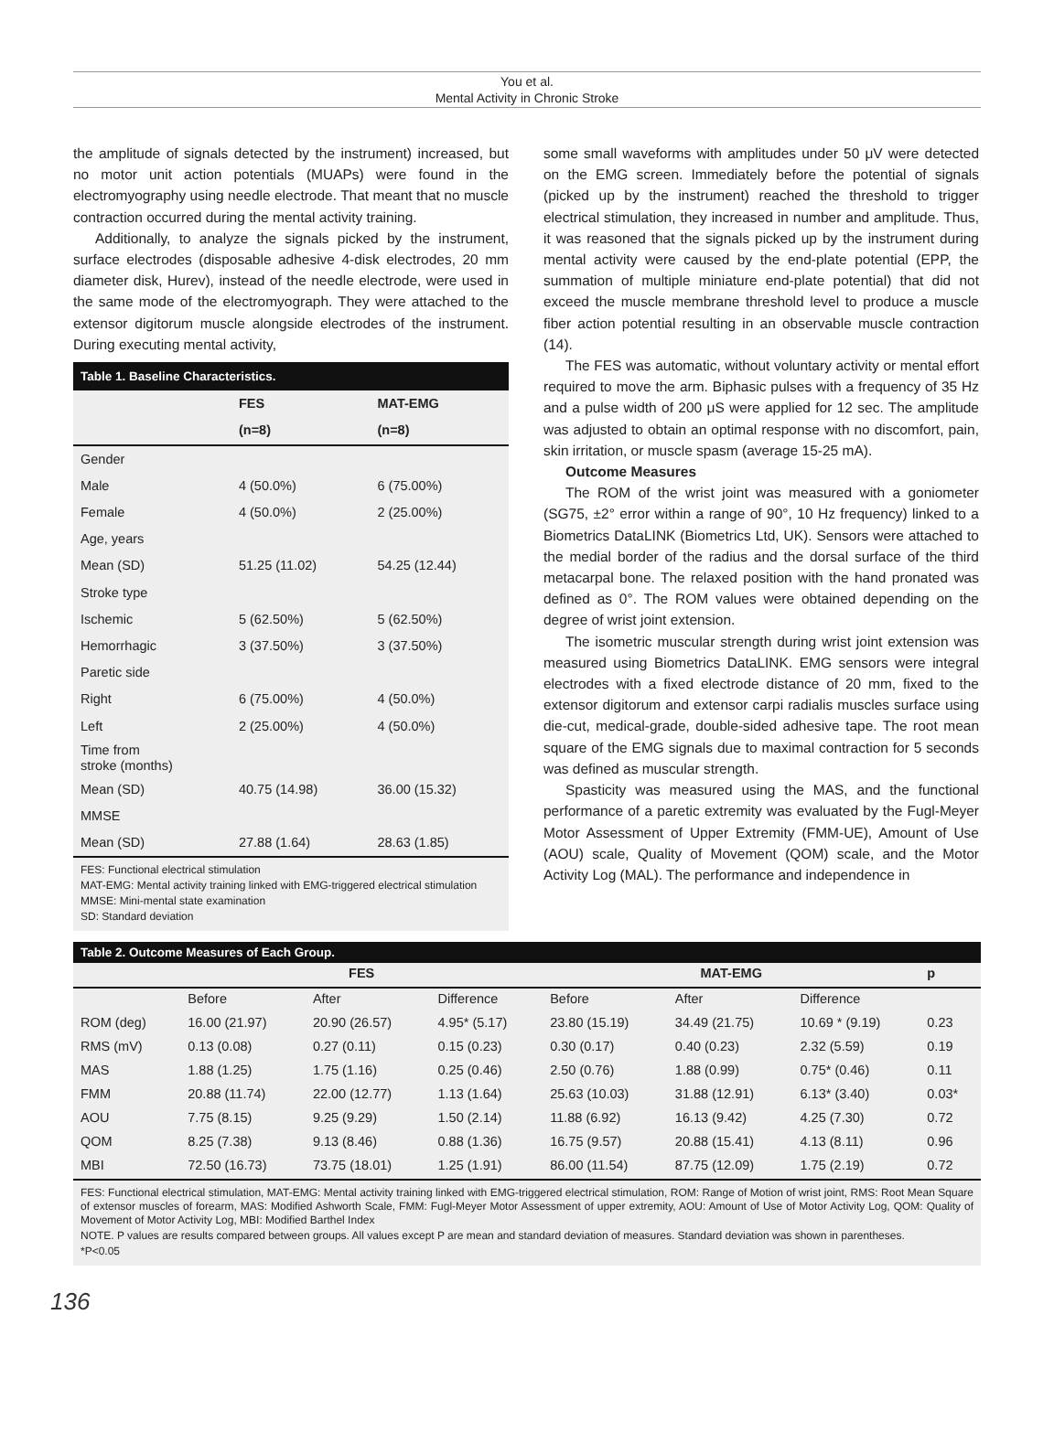You et al.
Mental Activity in Chronic Stroke
the amplitude of signals detected by the instrument) increased, but no motor unit action potentials (MUAPs) were found in the electromyography using needle electrode. That meant that no muscle contraction occurred during the mental activity training.
Additionally, to analyze the signals picked by the instrument, surface electrodes (disposable adhesive 4-disk electrodes, 20 mm diameter disk, Hurev), instead of the needle electrode, were used in the same mode of the electromyograph. They were attached to the extensor digitorum muscle alongside electrodes of the instrument. During executing mental activity,
Table 1. Baseline Characteristics.
| | FES | MAT-EMG |
| --- | --- | --- |
| | (n=8) | (n=8) |
| Gender | | |
| Male | 4 (50.0%) | 6 (75.00%) |
| Female | 4 (50.0%) | 2 (25.00%) |
| Age, years | | |
| Mean (SD) | 51.25 (11.02) | 54.25 (12.44) |
| Stroke type | | |
| Ischemic | 5 (62.50%) | 5 (62.50%) |
| Hemorrhagic | 3 (37.50%) | 3 (37.50%) |
| Paretic side | | |
| Right | 6 (75.00%) | 4 (50.0%) |
| Left | 2 (25.00%) | 4 (50.0%) |
| Time from stroke (months) | | |
| Mean (SD) | 40.75 (14.98) | 36.00 (15.32) |
| MMSE | | |
| Mean (SD) | 27.88 (1.64) | 28.63 (1.85) |
FES: Functional electrical stimulation
MAT-EMG: Mental activity training linked with EMG-triggered electrical stimulation
MMSE: Mini-mental state examination
SD: Standard deviation
some small waveforms with amplitudes under 50 μV were detected on the EMG screen. Immediately before the potential of signals (picked up by the instrument) reached the threshold to trigger electrical stimulation, they increased in number and amplitude. Thus, it was reasoned that the signals picked up by the instrument during mental activity were caused by the end-plate potential (EPP, the summation of multiple miniature end-plate potential) that did not exceed the muscle membrane threshold level to produce a muscle fiber action potential resulting in an observable muscle contraction (14).
The FES was automatic, without voluntary activity or mental effort required to move the arm. Biphasic pulses with a frequency of 35 Hz and a pulse width of 200 μS were applied for 12 sec. The amplitude was adjusted to obtain an optimal response with no discomfort, pain, skin irritation, or muscle spasm (average 15-25 mA).
Outcome Measures
The ROM of the wrist joint was measured with a goniometer (SG75, ±2° error within a range of 90°, 10 Hz frequency) linked to a Biometrics DataLINK (Biometrics Ltd, UK). Sensors were attached to the medial border of the radius and the dorsal surface of the third metacarpal bone. The relaxed position with the hand pronated was defined as 0°. The ROM values were obtained depending on the degree of wrist joint extension.
The isometric muscular strength during wrist joint extension was measured using Biometrics DataLINK. EMG sensors were integral electrodes with a fixed electrode distance of 20 mm, fixed to the extensor digitorum and extensor carpi radialis muscles surface using die-cut, medical-grade, double-sided adhesive tape. The root mean square of the EMG signals due to maximal contraction for 5 seconds was defined as muscular strength.
Spasticity was measured using the MAS, and the functional performance of a paretic extremity was evaluated by the Fugl-Meyer Motor Assessment of Upper Extremity (FMM-UE), Amount of Use (AOU) scale, Quality of Movement (QOM) scale, and the Motor Activity Log (MAL). The performance and independence in
Table 2. Outcome Measures of Each Group.
| | FES | | | MAT-EMG | | | p |
| --- | --- | --- | --- | --- | --- | --- | --- |
| | Before | After | Difference | Before | After | Difference | |
| ROM (deg) | 16.00 (21.97) | 20.90 (26.57) | 4.95* (5.17) | 23.80 (15.19) | 34.49 (21.75) | 10.69 * (9.19) | 0.23 |
| RMS (mV) | 0.13 (0.08) | 0.27 (0.11) | 0.15 (0.23) | 0.30 (0.17) | 0.40 (0.23) | 2.32 (5.59) | 0.19 |
| MAS | 1.88 (1.25) | 1.75 (1.16) | 0.25 (0.46) | 2.50 (0.76) | 1.88 (0.99) | 0.75* (0.46) | 0.11 |
| FMM | 20.88 (11.74) | 22.00 (12.77) | 1.13 (1.64) | 25.63 (10.03) | 31.88 (12.91) | 6.13* (3.40) | 0.03* |
| AOU | 7.75 (8.15) | 9.25 (9.29) | 1.50 (2.14) | 11.88 (6.92) | 16.13 (9.42) | 4.25 (7.30) | 0.72 |
| QOM | 8.25 (7.38) | 9.13 (8.46) | 0.88 (1.36) | 16.75 (9.57) | 20.88 (15.41) | 4.13 (8.11) | 0.96 |
| MBI | 72.50 (16.73) | 73.75 (18.01) | 1.25 (1.91) | 86.00 (11.54) | 87.75 (12.09) | 1.75 (2.19) | 0.72 |
FES: Functional electrical stimulation, MAT-EMG: Mental activity training linked with EMG-triggered electrical stimulation, ROM: Range of Motion of wrist joint, RMS: Root Mean Square of extensor muscles of forearm, MAS: Modified Ashworth Scale, FMM: Fugl-Meyer Motor Assessment of upper extremity, AOU: Amount of Use of Motor Activity Log, QOM: Quality of Movement of Motor Activity Log, MBI: Modified Barthel Index
NOTE. P values are results compared between groups. All values except P are mean and standard deviation of measures. Standard deviation was shown in parentheses.
*P<0.05
136